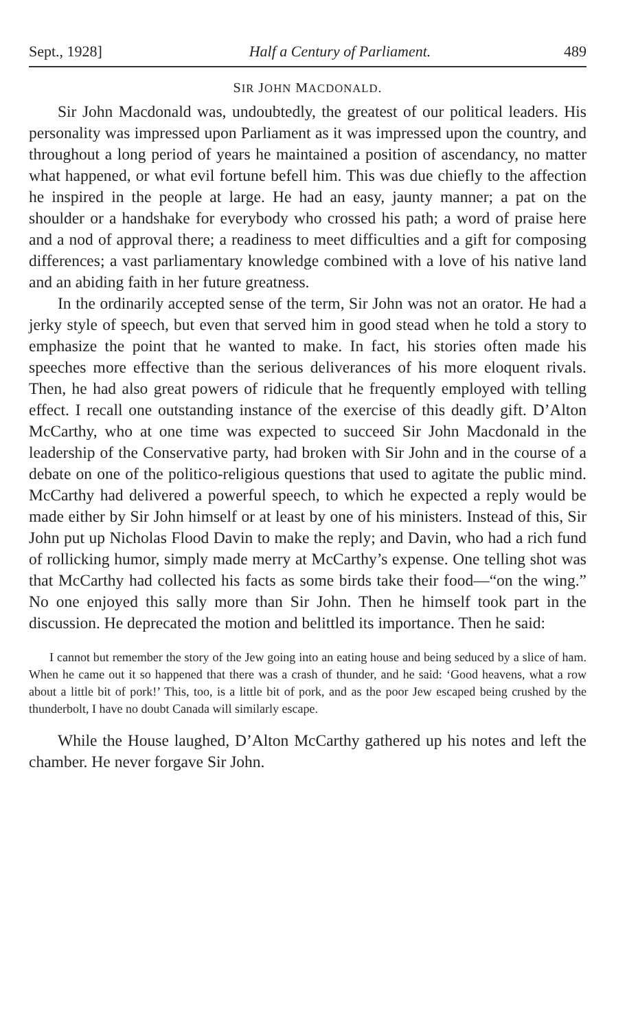Sept., 1928] Half a Century of Parliament. 489
SIR JOHN MACDONALD.
Sir John Macdonald was, undoubtedly, the greatest of our political leaders. His personality was impressed upon Parliament as it was impressed upon the country, and throughout a long period of years he maintained a position of ascendancy, no matter what happened, or what evil fortune befell him. This was due chiefly to the affection he inspired in the people at large. He had an easy, jaunty manner; a pat on the shoulder or a handshake for everybody who crossed his path; a word of praise here and a nod of approval there; a readiness to meet difficulties and a gift for composing differences; a vast parliamentary knowledge combined with a love of his native land and an abiding faith in her future greatness.
In the ordinarily accepted sense of the term, Sir John was not an orator. He had a jerky style of speech, but even that served him in good stead when he told a story to emphasize the point that he wanted to make. In fact, his stories often made his speeches more effective than the serious deliverances of his more eloquent rivals. Then, he had also great powers of ridicule that he frequently employed with telling effect. I recall one outstanding instance of the exercise of this deadly gift. D’Alton McCarthy, who at one time was expected to succeed Sir John Macdonald in the leadership of the Conservative party, had broken with Sir John and in the course of a debate on one of the politico-religious questions that used to agitate the public mind. McCarthy had delivered a powerful speech, to which he expected a reply would be made either by Sir John himself or at least by one of his ministers. Instead of this, Sir John put up Nicholas Flood Davin to make the reply; and Davin, who had a rich fund of rollicking humor, simply made merry at McCarthy’s expense. One telling shot was that McCarthy had collected his facts as some birds take their food—“on the wing.” No one enjoyed this sally more than Sir John. Then he himself took part in the discussion. He deprecated the motion and belittled its importance. Then he said:
I cannot but remember the story of the Jew going into an eating house and being seduced by a slice of ham. When he came out it so happened that there was a crash of thunder, and he said: ‘Good heavens, what a row about a little bit of pork!’ This, too, is a little bit of pork, and as the poor Jew escaped being crushed by the thunderbolt, I have no doubt Canada will similarly escape.
While the House laughed, D’Alton McCarthy gathered up his notes and left the chamber. He never forgave Sir John.